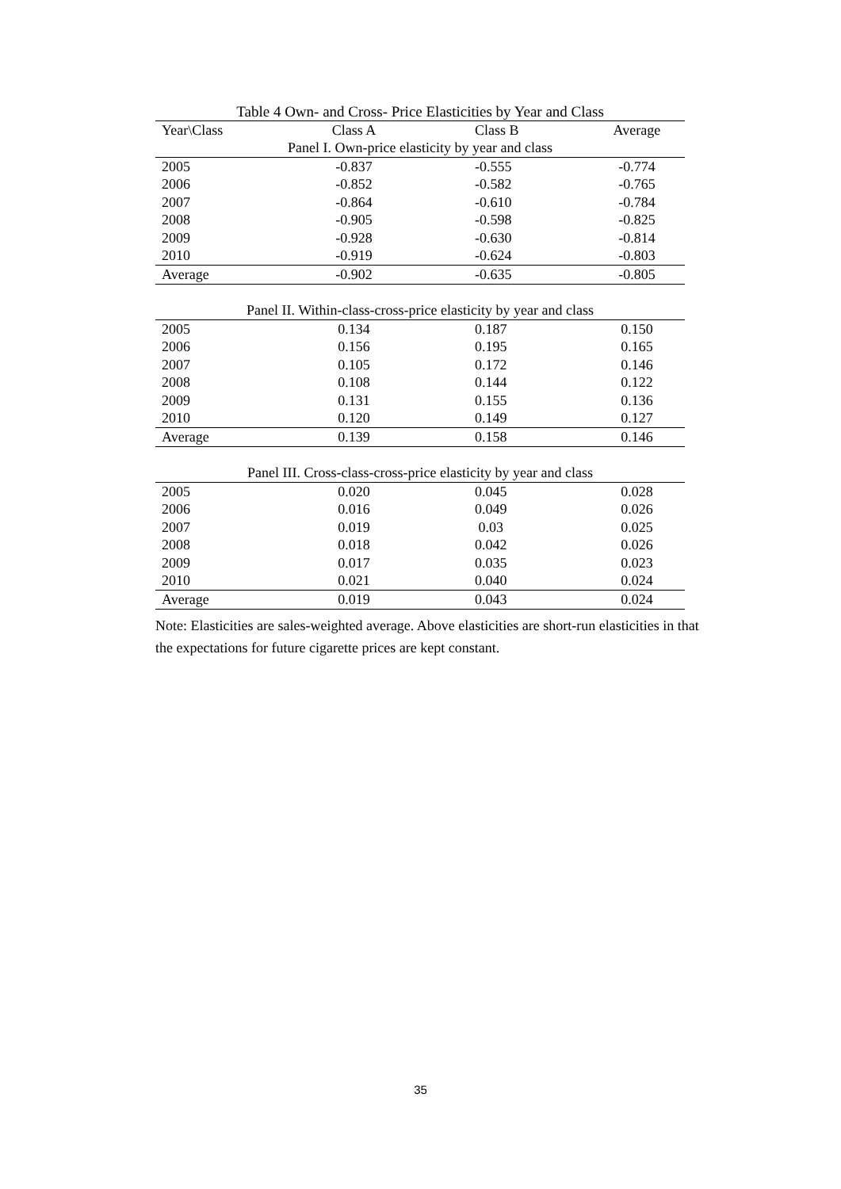Table 4 Own- and Cross- Price Elasticities by Year and Class
| Year\Class | Class A | Class B | Average |
| --- | --- | --- | --- |
| Panel I. Own-price elasticity by year and class | | | |
| 2005 | -0.837 | -0.555 | -0.774 |
| 2006 | -0.852 | -0.582 | -0.765 |
| 2007 | -0.864 | -0.610 | -0.784 |
| 2008 | -0.905 | -0.598 | -0.825 |
| 2009 | -0.928 | -0.630 | -0.814 |
| 2010 | -0.919 | -0.624 | -0.803 |
| Average | -0.902 | -0.635 | -0.805 |
| Panel II. Within-class-cross-price elasticity by year and class | | | |
| 2005 | 0.134 | 0.187 | 0.150 |
| 2006 | 0.156 | 0.195 | 0.165 |
| 2007 | 0.105 | 0.172 | 0.146 |
| 2008 | 0.108 | 0.144 | 0.122 |
| 2009 | 0.131 | 0.155 | 0.136 |
| 2010 | 0.120 | 0.149 | 0.127 |
| Average | 0.139 | 0.158 | 0.146 |
| Panel III. Cross-class-cross-price elasticity by year and class | | | |
| 2005 | 0.020 | 0.045 | 0.028 |
| 2006 | 0.016 | 0.049 | 0.026 |
| 2007 | 0.019 | 0.03 | 0.025 |
| 2008 | 0.018 | 0.042 | 0.026 |
| 2009 | 0.017 | 0.035 | 0.023 |
| 2010 | 0.021 | 0.040 | 0.024 |
| Average | 0.019 | 0.043 | 0.024 |
Note: Elasticities are sales-weighted average. Above elasticities are short-run elasticities in that the expectations for future cigarette prices are kept constant.
35